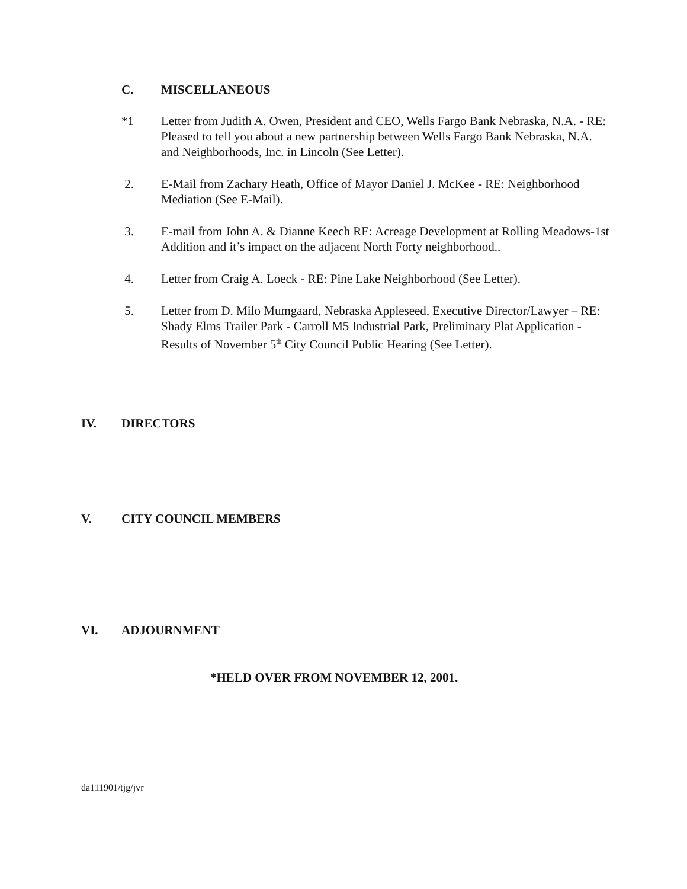C. MISCELLANEOUS
*1 Letter from Judith A. Owen, President and CEO, Wells Fargo Bank Nebraska, N.A. - RE: Pleased to tell you about a new partnership between Wells Fargo Bank Nebraska, N.A. and Neighborhoods, Inc. in Lincoln (See Letter).
2. E-Mail from Zachary Heath, Office of Mayor Daniel J. McKee - RE: Neighborhood Mediation (See E-Mail).
3. E-mail from John A. & Dianne Keech RE: Acreage Development at Rolling Meadows-1st Addition and it’s impact on the adjacent North Forty neighborhood..
4. Letter from Craig A. Loeck - RE: Pine Lake Neighborhood (See Letter).
5. Letter from D. Milo Mumgaard, Nebraska Appleseed, Executive Director/Lawyer – RE: Shady Elms Trailer Park - Carroll M5 Industrial Park, Preliminary Plat Application - Results of November 5<sup>th</sup> City Council Public Hearing (See Letter).
IV. DIRECTORS
V. CITY COUNCIL MEMBERS
VI. ADJOURNMENT
*HELD OVER FROM NOVEMBER 12, 2001.
da111901/tjg/jvr